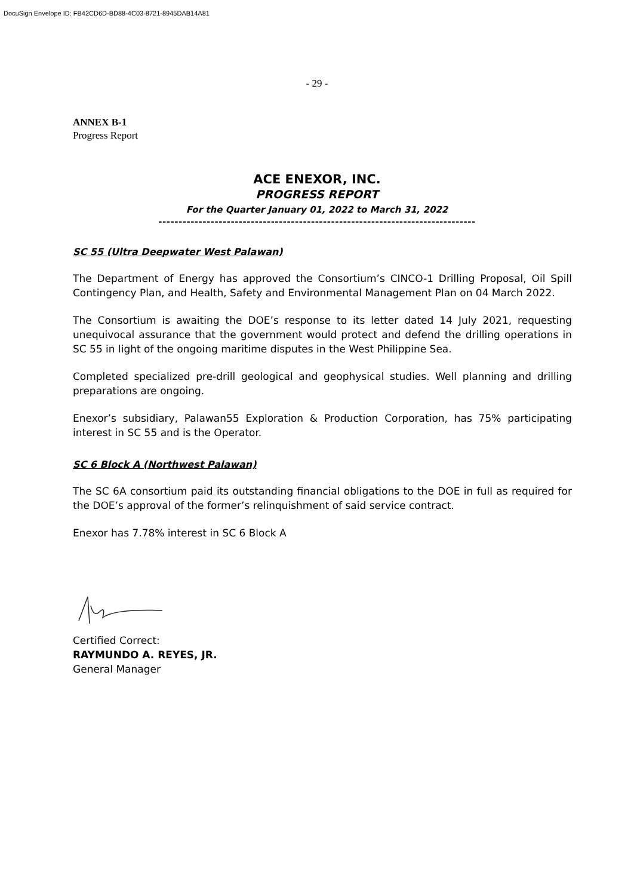DocuSign Envelope ID: FB42CD6D-BD88-4C03-8721-8945DAB14A81
- 29 -
ANNEX B-1
Progress Report
ACE ENEXOR, INC.
PROGRESS REPORT
For the Quarter January 01, 2022 to March 31, 2022
-------------------------------------------------------------------------------
SC 55 (Ultra Deepwater West Palawan)
The Department of Energy has approved the Consortium’s CINCO-1 Drilling Proposal, Oil Spill Contingency Plan, and Health, Safety and Environmental Management Plan on 04 March 2022.
The Consortium is awaiting the DOE’s response to its letter dated 14 July 2021, requesting unequivocal assurance that the government would protect and defend the drilling operations in SC 55 in light of the ongoing maritime disputes in the West Philippine Sea.
Completed specialized pre-drill geological and geophysical studies. Well planning and drilling preparations are ongoing.
Enexor’s subsidiary, Palawan55 Exploration & Production Corporation, has 75% participating interest in SC 55 and is the Operator.
SC 6 Block A (Northwest Palawan)
The SC 6A consortium paid its outstanding financial obligations to the DOE in full as required for the DOE’s approval of the former’s relinquishment of said service contract.
Enexor has 7.78% interest in SC 6 Block A
Certified Correct:
RAYMUNDO A. REYES, JR.
General Manager